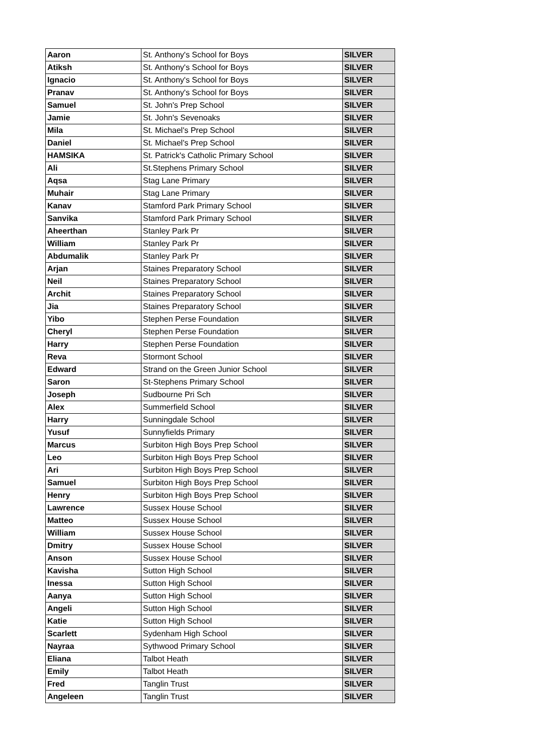| Aaron | St. Anthony's School for Boys | SILVER |
| Atiksh | St. Anthony's School for Boys | SILVER |
| Ignacio | St. Anthony's School for Boys | SILVER |
| Pranav | St. Anthony's School for Boys | SILVER |
| Samuel | St. John's Prep School | SILVER |
| Jamie | St. John's Sevenoaks | SILVER |
| Mila | St. Michael's Prep School | SILVER |
| Daniel | St. Michael's Prep School | SILVER |
| HAMSIKA | St. Patrick's Catholic Primary School | SILVER |
| Ali | St.Stephens Primary School | SILVER |
| Aqsa | Stag Lane Primary | SILVER |
| Muhair | Stag Lane Primary | SILVER |
| Kanav | Stamford Park Primary School | SILVER |
| Sanvika | Stamford Park Primary School | SILVER |
| Aheerthan | Stanley Park Pr | SILVER |
| William | Stanley Park Pr | SILVER |
| Abdumalik | Stanley Park Pr | SILVER |
| Arjan | Staines Preparatory School | SILVER |
| Neil | Staines Preparatory School | SILVER |
| Archit | Staines Preparatory School | SILVER |
| Jia | Staines Preparatory School | SILVER |
| Yibo | Stephen Perse Foundation | SILVER |
| Cheryl | Stephen Perse Foundation | SILVER |
| Harry | Stephen Perse Foundation | SILVER |
| Reva | Stormont School | SILVER |
| Edward | Strand on the Green Junior School | SILVER |
| Saron | St-Stephens Primary School | SILVER |
| Joseph | Sudbourne Pri Sch | SILVER |
| Alex | Summerfield School | SILVER |
| Harry | Sunningdale School | SILVER |
| Yusuf | Sunnyfields Primary | SILVER |
| Marcus | Surbiton High Boys Prep School | SILVER |
| Leo | Surbiton High Boys Prep School | SILVER |
| Ari | Surbiton High Boys Prep School | SILVER |
| Samuel | Surbiton High Boys Prep School | SILVER |
| Henry | Surbiton High Boys Prep School | SILVER |
| Lawrence | Sussex House School | SILVER |
| Matteo | Sussex House School | SILVER |
| William | Sussex House School | SILVER |
| Dmitry | Sussex House School | SILVER |
| Anson | Sussex House School | SILVER |
| Kavisha | Sutton High School | SILVER |
| Inessa | Sutton High School | SILVER |
| Aanya | Sutton High School | SILVER |
| Angeli | Sutton High School | SILVER |
| Katie | Sutton High School | SILVER |
| Scarlett | Sydenham High School | SILVER |
| Nayraa | Sythwood Primary School | SILVER |
| Eliana | Talbot Heath | SILVER |
| Emily | Talbot Heath | SILVER |
| Fred | Tanglin Trust | SILVER |
| Angeleen | Tanglin Trust | SILVER |